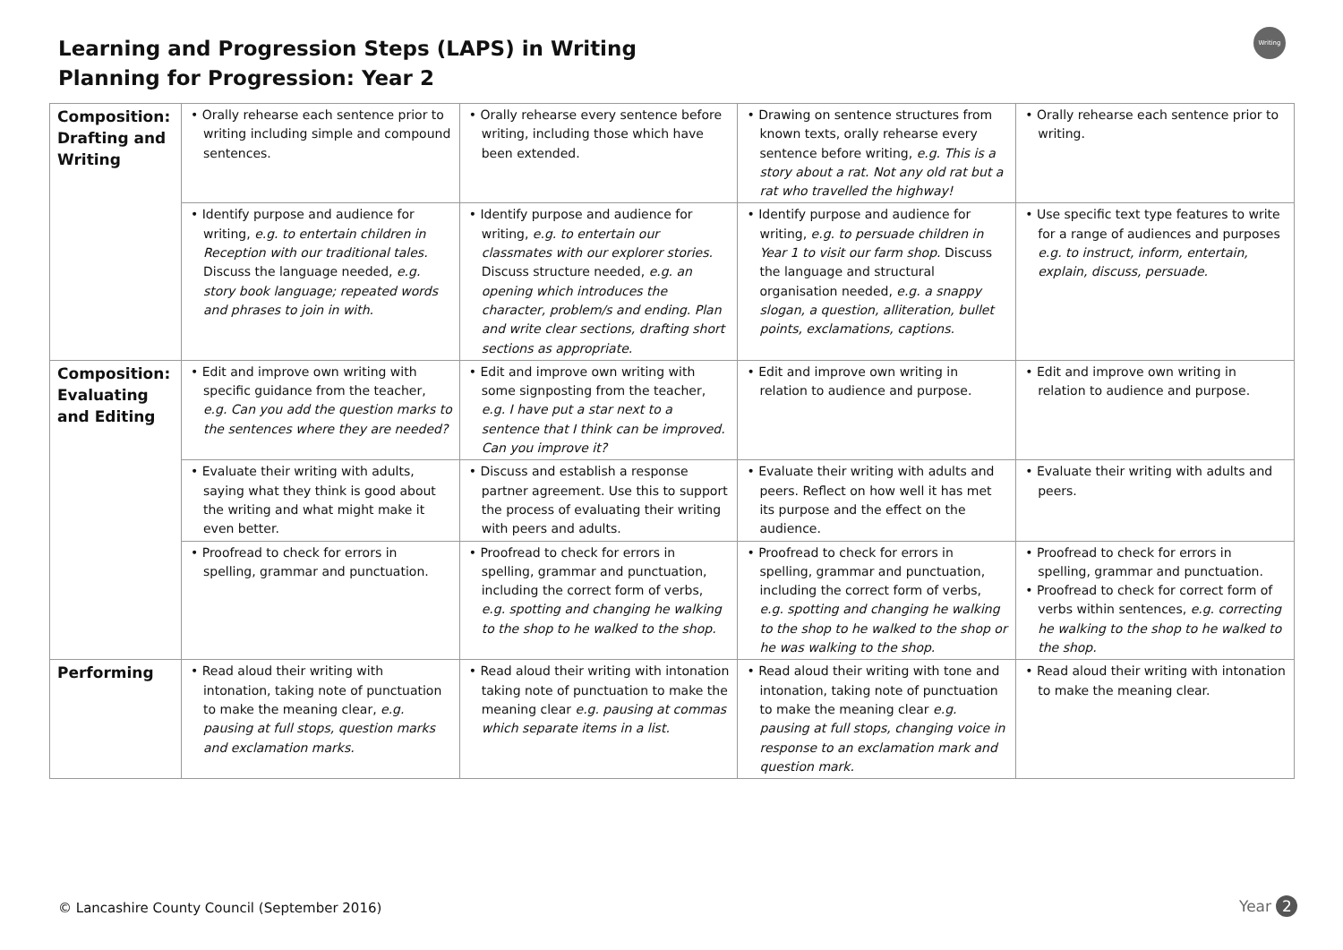Learning and Progression Steps (LAPS) in Writing
Planning for Progression: Year 2
Writing
| Composition: Drafting and Writing | • Orally rehearse each sentence prior to writing including simple and compound sentences. | • Orally rehearse every sentence before writing, including those which have been extended. | • Drawing on sentence structures from known texts, orally rehearse every sentence before writing, e.g. This is a story about a rat. Not any old rat but a rat who travelled the highway! | • Orally rehearse each sentence prior to writing. |
| | • Identify purpose and audience for writing, e.g. to entertain children in Reception with our traditional tales. Discuss the language needed, e.g. story book language; repeated words and phrases to join in with. | • Identify purpose and audience for writing, e.g. to entertain our classmates with our explorer stories. Discuss structure needed, e.g. an opening which introduces the character, problem/s and ending. Plan and write clear sections, drafting short sections as appropriate. | • Identify purpose and audience for writing, e.g. to persuade children in Year 1 to visit our farm shop. Discuss the language and structural organisation needed, e.g. a snappy slogan, a question, alliteration, bullet points, exclamations, captions. | • Use specific text type features to write for a range of audiences and purposes e.g. to instruct, inform, entertain, explain, discuss, persuade. |
| Composition: Evaluating and Editing | • Edit and improve own writing with specific guidance from the teacher, e.g. Can you add the question marks to the sentences where they are needed? | • Edit and improve own writing with some signposting from the teacher, e.g. I have put a star next to a sentence that I think can be improved. Can you improve it? | • Edit and improve own writing in relation to audience and purpose. | • Edit and improve own writing in relation to audience and purpose. |
| | • Evaluate their writing with adults, saying what they think is good about the writing and what might make it even better. | • Discuss and establish a response partner agreement. Use this to support the process of evaluating their writing with peers and adults. | • Evaluate their writing with adults and peers. Reflect on how well it has met its purpose and the effect on the audience. | • Evaluate their writing with adults and peers. |
| | • Proofread to check for errors in spelling, grammar and punctuation. | • Proofread to check for errors in spelling, grammar and punctuation, including the correct form of verbs, e.g. spotting and changing he walking to the shop to he walked to the shop. | • Proofread to check for errors in spelling, grammar and punctuation, including the correct form of verbs, e.g. spotting and changing he walking to the shop to he walked to the shop or he was walking to the shop. | • Proofread to check for errors in spelling, grammar and punctuation. • Proofread to check for correct form of verbs within sentences, e.g. correcting he walking to the shop to he walked to the shop. |
| Performing | • Read aloud their writing with intonation, taking note of punctuation to make the meaning clear, e.g. pausing at full stops, question marks and exclamation marks. | • Read aloud their writing with intonation taking note of punctuation to make the meaning clear e.g. pausing at commas which separate items in a list. | • Read aloud their writing with tone and intonation, taking note of punctuation to make the meaning clear e.g. pausing at full stops, changing voice in response to an exclamation mark and question mark. | • Read aloud their writing with intonation to make the meaning clear. |
© Lancashire County Council (September 2016)
Year 2